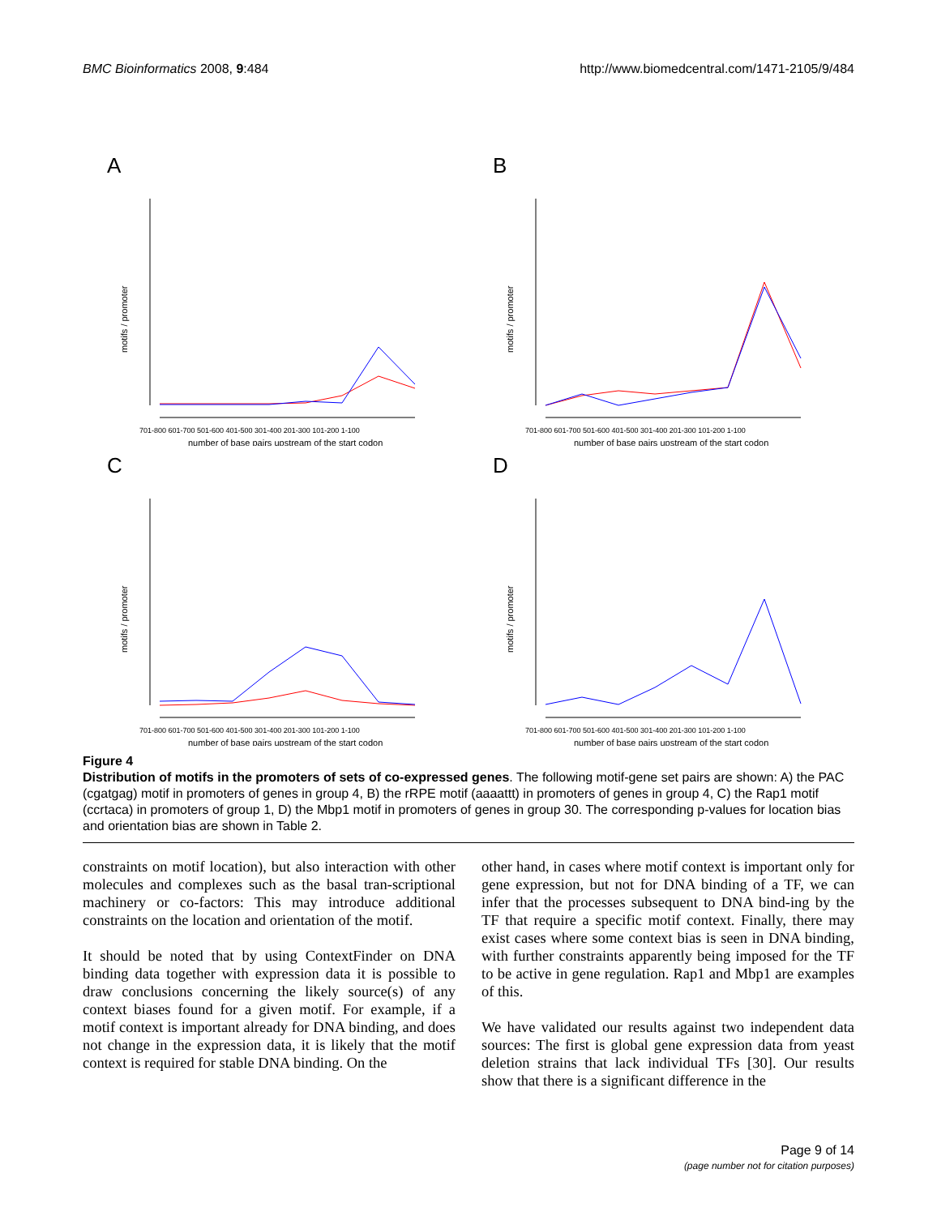BMC Bioinformatics 2008, 9:484 http://www.biomedcentral.com/1471-2105/9/484
A
motifs / promoter
701-800 601-700 501-600 401-500 301-400 201-300 101-200 1-100
number of base pairs upstream of the start codon
B
motifs / promoter
701-800 601-700 501-600 401-500 301-400 201-300 101-200 1-100
number of base pairs upstream of the start codon
C
motifs / promoter
701-800 601-700 501-600 401-500 301-400 201-300 101-200 1-100
number of base pairs upstream of the start codon
D
motifs / promoter
701-800 601-700 501-600 401-500 301-400 201-300 101-200 1-100
number of base pairs upstream of the start codon
Figure 4
Distribution of motifs in the promoters of sets of co-expressed genes. The following motif-gene set pairs are shown: A) the PAC (cgatgag) motif in promoters of genes in group 4, B) the rRPE motif (aaaattt) in promoters of genes in group 4, C) the Rap1 motif (ccrtaca) in promoters of group 1, D) the Mbp1 motif in promoters of genes in group 30. The corresponding p-values for location bias and orientation bias are shown in Table 2.
constraints on motif location), but also interaction with other molecules and complexes such as the basal tran-scriptional machinery or co-factors: This may introduce additional constraints on the location and orientation of the motif.
It should be noted that by using ContextFinder on DNA binding data together with expression data it is possible to draw conclusions concerning the likely source(s) of any context biases found for a given motif. For example, if a motif context is important already for DNA binding, and does not change in the expression data, it is likely that the motif context is required for stable DNA binding. On the
other hand, in cases where motif context is important only for gene expression, but not for DNA binding of a TF, we can infer that the processes subsequent to DNA bind-ing by the TF that require a specific motif context. Finally, there may exist cases where some context bias is seen in DNA binding, with further constraints apparently being imposed for the TF to be active in gene regulation. Rap1 and Mbp1 are examples of this.
We have validated our results against two independent data sources: The first is global gene expression data from yeast deletion strains that lack individual TFs [30]. Our results show that there is a significant difference in the
Page 9 of 14
(page number not for citation purposes)